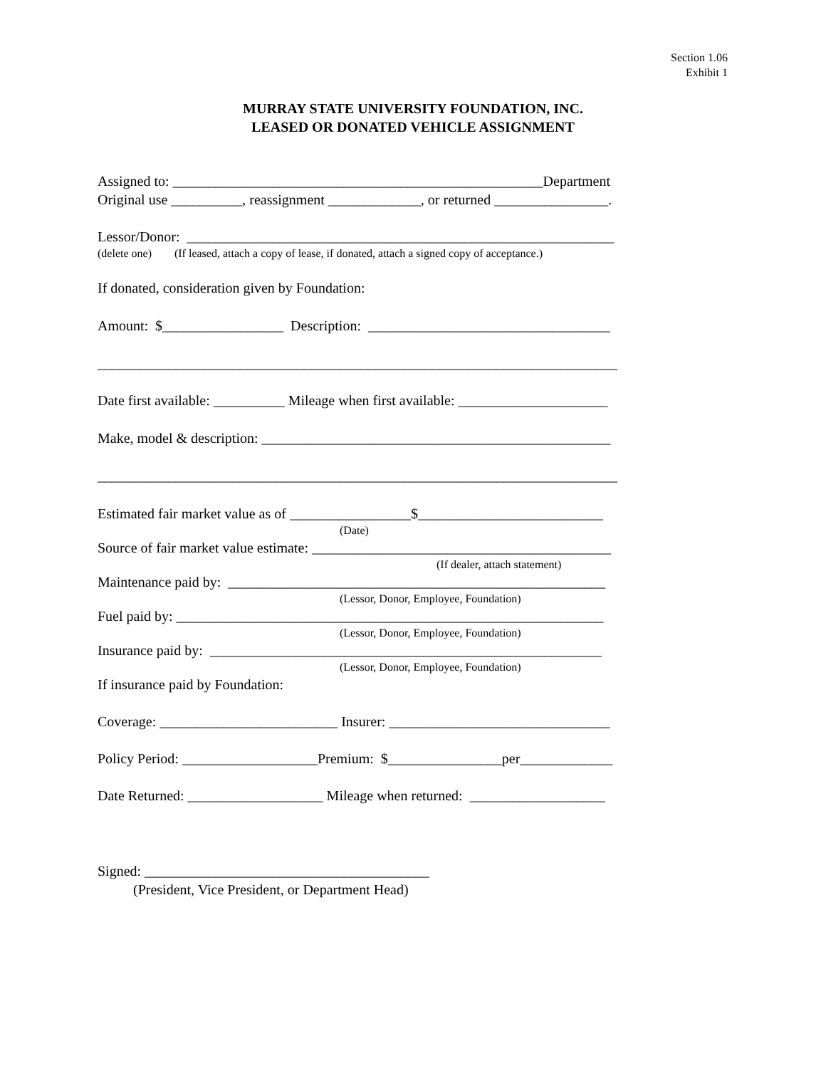Section 1.06
Exhibit 1
MURRAY STATE UNIVERSITY FOUNDATION, INC.
LEASED OR DONATED VEHICLE ASSIGNMENT
Assigned to: ____________________________________________________Department
Original use __________, reassignment _____________, or returned ________________.
Lessor/Donor: ____________________________________________________________
(delete one) (If leased, attach a copy of lease, if donated, attach a signed copy of acceptance.)
If donated, consideration given by Foundation:
Amount: $_________________ Description: __________________________________
_________________________________________________________________________
Date first available: __________ Mileage when first available: _____________________
Make, model & description: _________________________________________________
_________________________________________________________________________
Estimated fair market value as of _________________$__________________________
(Date)
Source of fair market value estimate: __________________________________________
(If dealer, attach statement)
Maintenance paid by: _____________________________________________________
(Lessor, Donor, Employee, Foundation)
Fuel paid by: ____________________________________________________________
(Lessor, Donor, Employee, Foundation)
Insurance paid by: _______________________________________________________
(Lessor, Donor, Employee, Foundation)
If insurance paid by Foundation:
Coverage: _________________________ Insurer: _______________________________
Policy Period: ___________________Premium: $________________per_____________
Date Returned: ___________________ Mileage when returned: ___________________
Signed: ________________________________________
(President, Vice President, or Department Head)